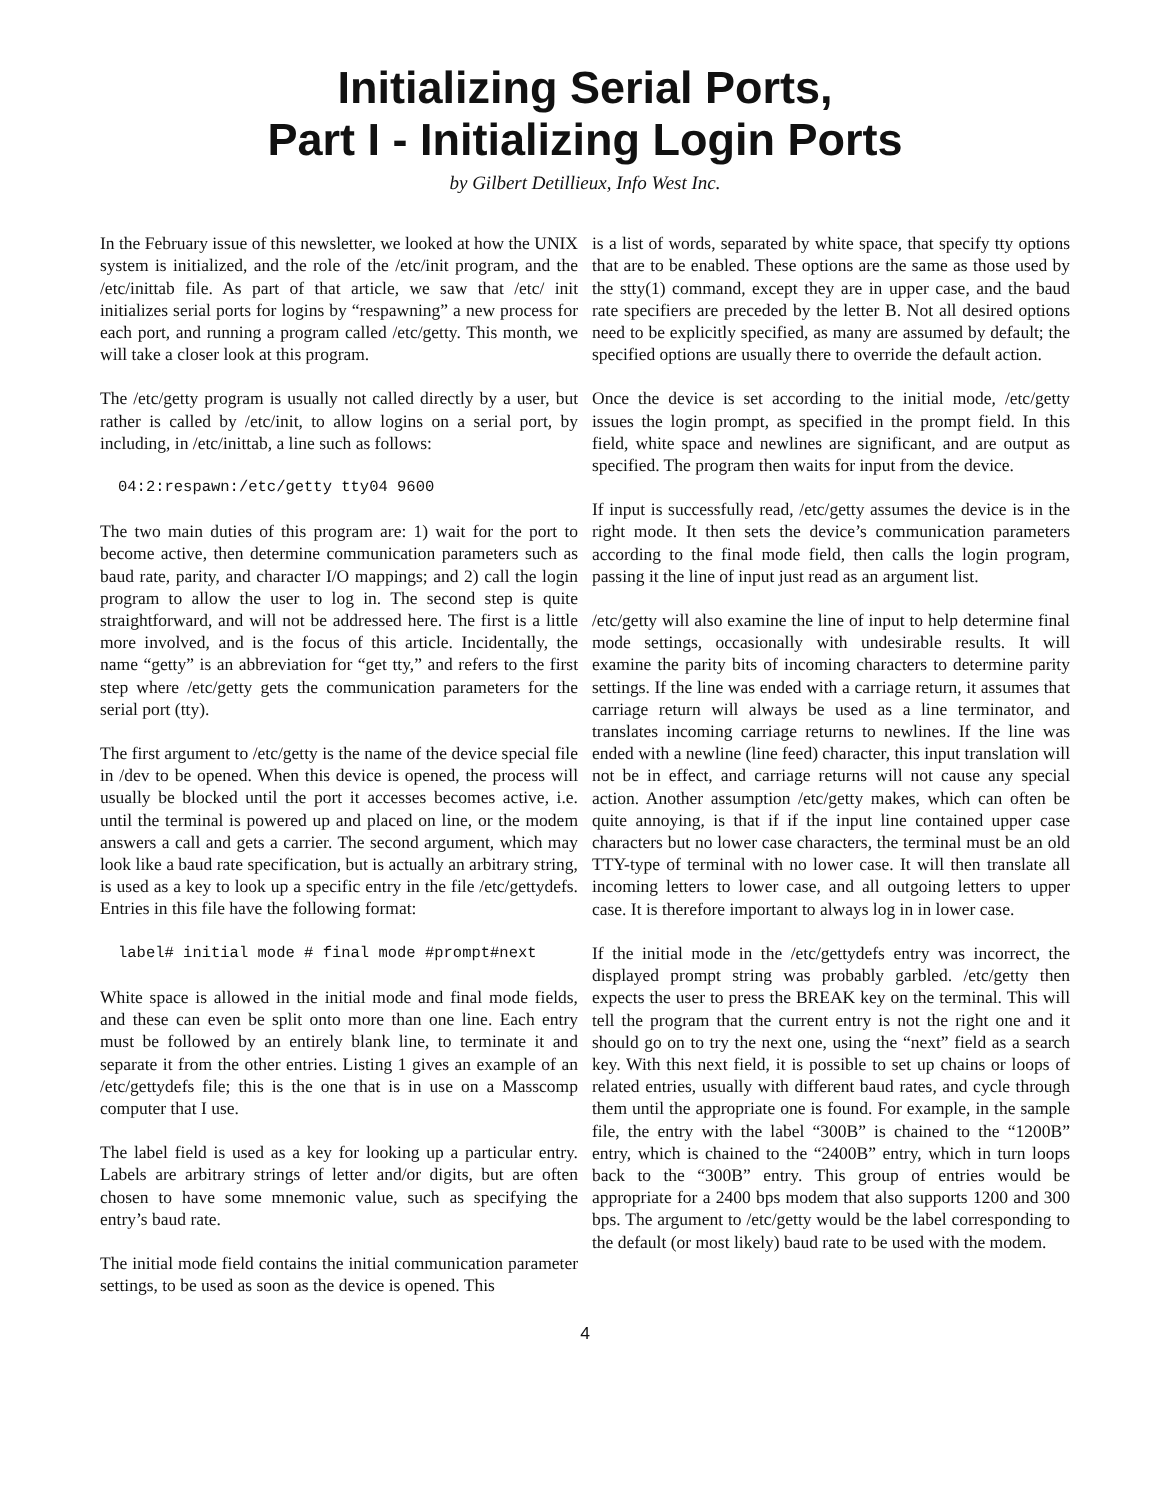Initializing Serial Ports,
Part I - Initializing Login Ports
by Gilbert Detillieux, Info West Inc.
In the February issue of this newsletter, we looked at how the UNIX system is initialized, and the role of the /etc/init program, and the /etc/inittab file. As part of that article, we saw that /etc/ init initializes serial ports for logins by “respawning” a new process for each port, and running a program called /etc/getty. This month, we will take a closer look at this program.
The /etc/getty program is usually not called directly by a user, but rather is called by /etc/init, to allow logins on a serial port, by including, in /etc/inittab, a line such as follows:
04:2:respawn:/etc/getty tty04 9600
The two main duties of this program are: 1) wait for the port to become active, then determine communication parameters such as baud rate, parity, and character I/O mappings; and 2) call the login program to allow the user to log in. The second step is quite straightforward, and will not be addressed here. The first is a little more involved, and is the focus of this article. Incidentally, the name “getty” is an abbreviation for “get tty,” and refers to the first step where /etc/getty gets the communication parameters for the serial port (tty).
The first argument to /etc/getty is the name of the device special file in /dev to be opened. When this device is opened, the process will usually be blocked until the port it accesses becomes active, i.e. until the terminal is powered up and placed on line, or the modem answers a call and gets a carrier. The second argument, which may look like a baud rate specification, but is actually an arbitrary string, is used as a key to look up a specific entry in the file /etc/gettydefs. Entries in this file have the following format:
label# initial mode # final mode #prompt#next
White space is allowed in the initial mode and final mode fields, and these can even be split onto more than one line. Each entry must be followed by an entirely blank line, to terminate it and separate it from the other entries. Listing 1 gives an example of an /etc/gettydefs file; this is the one that is in use on a Masscomp computer that I use.
The label field is used as a key for looking up a particular entry. Labels are arbitrary strings of letter and/or digits, but are often chosen to have some mnemonic value, such as specifying the entry’s baud rate.
The initial mode field contains the initial communication parameter settings, to be used as soon as the device is opened. This
is a list of words, separated by white space, that specify tty options that are to be enabled. These options are the same as those used by the stty(1) command, except they are in upper case, and the baud rate specifiers are preceded by the letter B. Not all desired options need to be explicitly specified, as many are assumed by default; the specified options are usually there to override the default action.
Once the device is set according to the initial mode, /etc/getty issues the login prompt, as specified in the prompt field. In this field, white space and newlines are significant, and are output as specified. The program then waits for input from the device.
If input is successfully read, /etc/getty assumes the device is in the right mode. It then sets the device’s communication parameters according to the final mode field, then calls the login program, passing it the line of input just read as an argument list.
/etc/getty will also examine the line of input to help determine final mode settings, occasionally with undesirable results. It will examine the parity bits of incoming characters to determine parity settings. If the line was ended with a carriage return, it assumes that carriage return will always be used as a line terminator, and translates incoming carriage returns to newlines. If the line was ended with a newline (line feed) character, this input translation will not be in effect, and carriage returns will not cause any special action. Another assumption /etc/getty makes, which can often be quite annoying, is that if if the input line contained upper case characters but no lower case characters, the terminal must be an old TTY-type of terminal with no lower case. It will then translate all incoming letters to lower case, and all outgoing letters to upper case. It is therefore important to always log in in lower case.
If the initial mode in the /etc/gettydefs entry was incorrect, the displayed prompt string was probably garbled. /etc/getty then expects the user to press the BREAK key on the terminal. This will tell the program that the current entry is not the right one and it should go on to try the next one, using the “next” field as a search key. With this next field, it is possible to set up chains or loops of related entries, usually with different baud rates, and cycle through them until the appropriate one is found. For example, in the sample file, the entry with the label “300B” is chained to the “1200B” entry, which is chained to the “2400B” entry, which in turn loops back to the “300B” entry. This group of entries would be appropriate for a 2400 bps modem that also supports 1200 and 300 bps. The argument to /etc/getty would be the label corresponding to the default (or most likely) baud rate to be used with the modem.
4